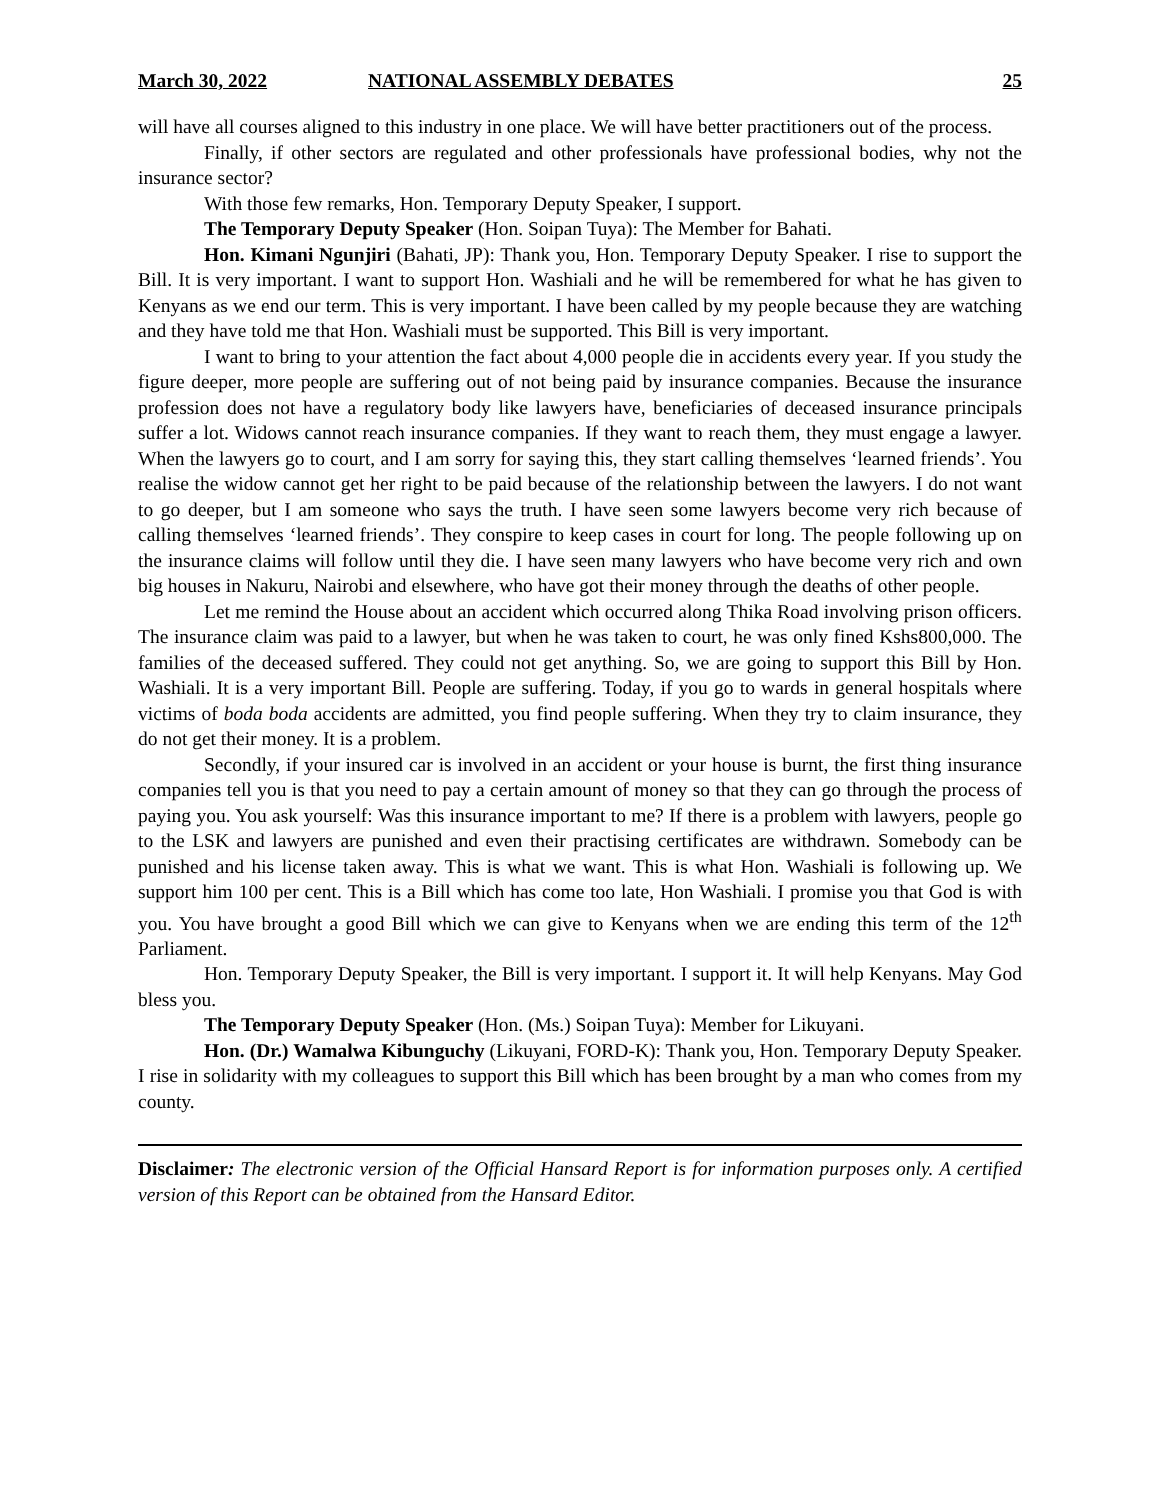March 30, 2022 NATIONAL ASSEMBLY DEBATES 25
will have all courses aligned to this industry in one place. We will have better practitioners out of the process.
Finally, if other sectors are regulated and other professionals have professional bodies, why not the insurance sector?
With those few remarks, Hon. Temporary Deputy Speaker, I support.
The Temporary Deputy Speaker (Hon. Soipan Tuya): The Member for Bahati.
Hon. Kimani Ngunjiri (Bahati, JP): Thank you, Hon. Temporary Deputy Speaker. I rise to support the Bill. It is very important. I want to support Hon. Washiali and he will be remembered for what he has given to Kenyans as we end our term. This is very important. I have been called by my people because they are watching and they have told me that Hon. Washiali must be supported. This Bill is very important.
I want to bring to your attention the fact about 4,000 people die in accidents every year. If you study the figure deeper, more people are suffering out of not being paid by insurance companies. Because the insurance profession does not have a regulatory body like lawyers have, beneficiaries of deceased insurance principals suffer a lot. Widows cannot reach insurance companies. If they want to reach them, they must engage a lawyer. When the lawyers go to court, and I am sorry for saying this, they start calling themselves ‘learned friends’. You realise the widow cannot get her right to be paid because of the relationship between the lawyers. I do not want to go deeper, but I am someone who says the truth. I have seen some lawyers become very rich because of calling themselves ‘learned friends’. They conspire to keep cases in court for long. The people following up on the insurance claims will follow until they die. I have seen many lawyers who have become very rich and own big houses in Nakuru, Nairobi and elsewhere, who have got their money through the deaths of other people.
Let me remind the House about an accident which occurred along Thika Road involving prison officers. The insurance claim was paid to a lawyer, but when he was taken to court, he was only fined Kshs800,000. The families of the deceased suffered. They could not get anything. So, we are going to support this Bill by Hon. Washiali. It is a very important Bill. People are suffering. Today, if you go to wards in general hospitals where victims of boda boda accidents are admitted, you find people suffering. When they try to claim insurance, they do not get their money. It is a problem.
Secondly, if your insured car is involved in an accident or your house is burnt, the first thing insurance companies tell you is that you need to pay a certain amount of money so that they can go through the process of paying you. You ask yourself: Was this insurance important to me? If there is a problem with lawyers, people go to the LSK and lawyers are punished and even their practising certificates are withdrawn. Somebody can be punished and his license taken away. This is what we want. This is what Hon. Washiali is following up. We support him 100 per cent. This is a Bill which has come too late, Hon Washiali. I promise you that God is with you. You have brought a good Bill which we can give to Kenyans when we are ending this term of the 12<sup>th</sup> Parliament.
Hon. Temporary Deputy Speaker, the Bill is very important. I support it. It will help Kenyans. May God bless you.
The Temporary Deputy Speaker (Hon. (Ms.) Soipan Tuya): Member for Likuyani.
Hon. (Dr.) Wamalwa Kibunguchy (Likuyani, FORD-K): Thank you, Hon. Temporary Deputy Speaker. I rise in solidarity with my colleagues to support this Bill which has been brought by a man who comes from my county.
Disclaimer: The electronic version of the Official Hansard Report is for information purposes only. A certified version of this Report can be obtained from the Hansard Editor.